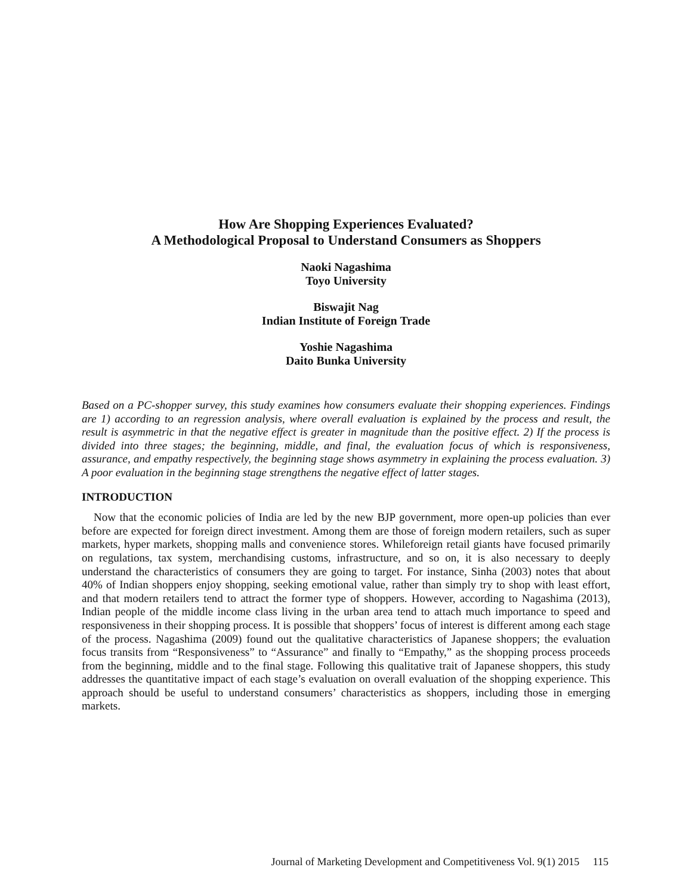How Are Shopping Experiences Evaluated?
A Methodological Proposal to Understand Consumers as Shoppers
Naoki Nagashima
Toyo University
Biswajit Nag
Indian Institute of Foreign Trade
Yoshie Nagashima
Daito Bunka University
Based on a PC-shopper survey, this study examines how consumers evaluate their shopping experiences. Findings are 1) according to an regression analysis, where overall evaluation is explained by the process and result, the result is asymmetric in that the negative effect is greater in magnitude than the positive effect. 2) If the process is divided into three stages; the beginning, middle, and final, the evaluation focus of which is responsiveness, assurance, and empathy respectively, the beginning stage shows asymmetry in explaining the process evaluation. 3) A poor evaluation in the beginning stage strengthens the negative effect of latter stages.
INTRODUCTION
Now that the economic policies of India are led by the new BJP government, more open-up policies than ever before are expected for foreign direct investment. Among them are those of foreign modern retailers, such as super markets, hyper markets, shopping malls and convenience stores. Whileforeign retail giants have focused primarily on regulations, tax system, merchandising customs, infrastructure, and so on, it is also necessary to deeply understand the characteristics of consumers they are going to target. For instance, Sinha (2003) notes that about 40% of Indian shoppers enjoy shopping, seeking emotional value, rather than simply try to shop with least effort, and that modern retailers tend to attract the former type of shoppers. However, according to Nagashima (2013), Indian people of the middle income class living in the urban area tend to attach much importance to speed and responsiveness in their shopping process. It is possible that shoppers’ focus of interest is different among each stage of the process. Nagashima (2009) found out the qualitative characteristics of Japanese shoppers; the evaluation focus transits from “Responsiveness” to “Assurance” and finally to “Empathy,” as the shopping process proceeds from the beginning, middle and to the final stage. Following this qualitative trait of Japanese shoppers, this study addresses the quantitative impact of each stage’s evaluation on overall evaluation of the shopping experience. This approach should be useful to understand consumers’ characteristics as shoppers, including those in emerging markets.
Journal of Marketing Development and Competitiveness Vol. 9(1) 2015 115